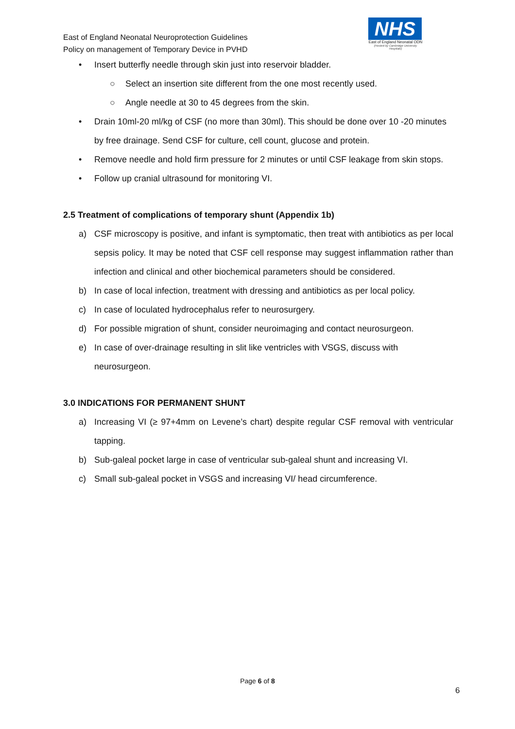East of England Neonatal Neuroprotection Guidelines
Policy on management of Temporary Device in PVHD
NHS
East of England Neonatal ODN
(Hosted by Cambridge University Hospitals)
• Insert butterfly needle through skin just into reservoir bladder.
○ Select an insertion site different from the one most recently used.
○ Angle needle at 30 to 45 degrees from the skin.
• Drain 10ml-20 ml/kg of CSF (no more than 30ml). This should be done over 10 -20 minutes by free drainage. Send CSF for culture, cell count, glucose and protein.
• Remove needle and hold firm pressure for 2 minutes or until CSF leakage from skin stops.
• Follow up cranial ultrasound for monitoring VI.
2.5 Treatment of complications of temporary shunt (Appendix 1b)
a) CSF microscopy is positive, and infant is symptomatic, then treat with antibiotics as per local sepsis policy. It may be noted that CSF cell response may suggest inflammation rather than infection and clinical and other biochemical parameters should be considered.
b) In case of local infection, treatment with dressing and antibiotics as per local policy.
c) In case of loculated hydrocephalus refer to neurosurgery.
d) For possible migration of shunt, consider neuroimaging and contact neurosurgeon.
e) In case of over-drainage resulting in slit like ventricles with VSGS, discuss with neurosurgeon.
3.0 INDICATIONS FOR PERMANENT SHUNT
a) Increasing VI (≥ 97+4mm on Levene’s chart) despite regular CSF removal with ventricular tapping.
b) Sub-galeal pocket large in case of ventricular sub-galeal shunt and increasing VI.
c) Small sub-galeal pocket in VSGS and increasing VI/ head circumference.
Page 6 of 8
6